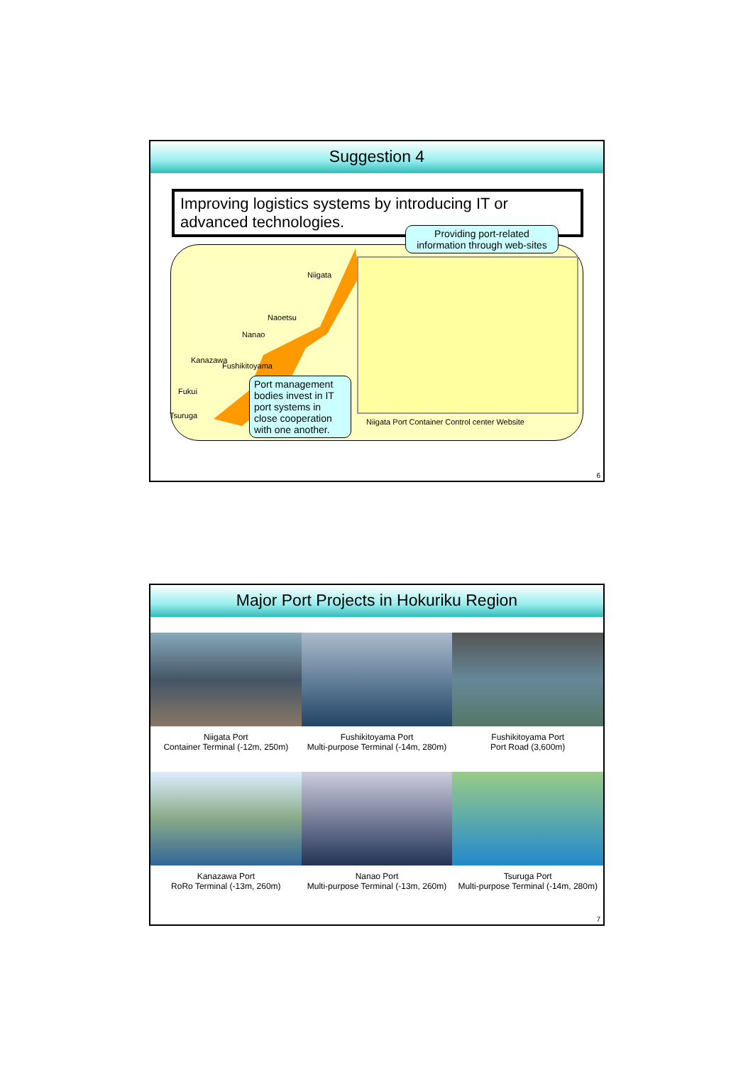Suggestion 4
Improving logistics systems by introducing IT or advanced technologies.
Providing port-related information through web-sites
Niigata
Naoetsu
Nanao
Kanazawa
Fushikitoyama
Fukui
Tsuruga
Port management bodies invest in IT port systems in close cooperation with one another.
Niigata Port Container Control center Website
6
Major Port Projects in Hokuriku Region
Niigata Port
Container Terminal (-12m, 250m)
Fushikitoyama Port
Multi-purpose Terminal (-14m, 280m)
Fushikitoyama Port
Port Road (3,600m)
Kanazawa Port
RoRo Terminal (-13m, 260m)
Nanao Port
Multi-purpose Terminal (-13m, 260m)
Tsuruga Port
Multi-purpose Terminal (-14m, 280m)
7